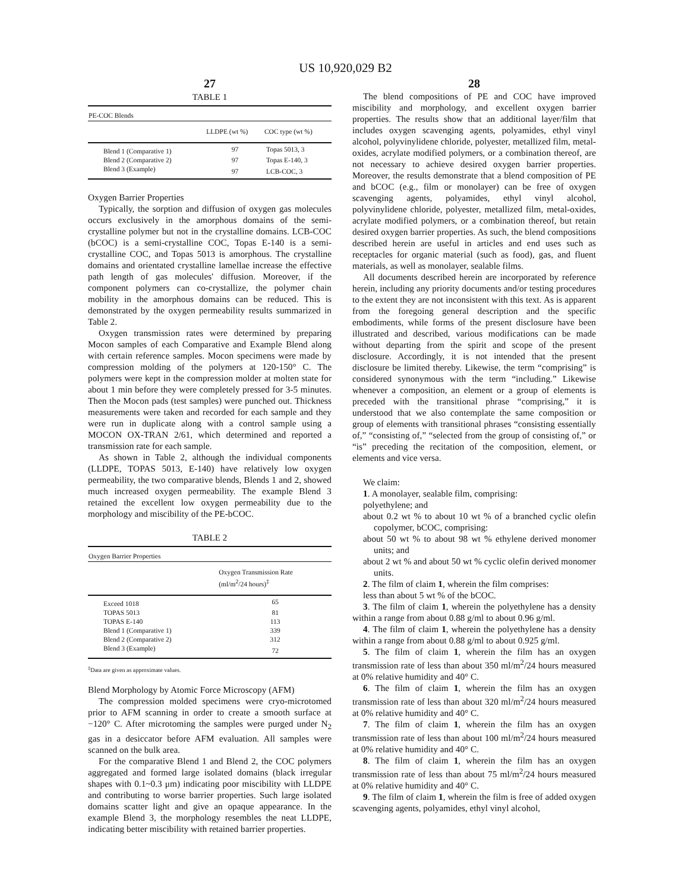US 10,920,029 B2
27
TABLE 1
| PE-COC Blends | | |
| --- | --- | --- |
| | LLDPE (wt %) | COC type (wt %) |
| Blend 1 (Comparative 1) | 97 | Topas 5013, 3 |
| Blend 2 (Comparative 2) | 97 | Topas E-140, 3 |
| Blend 3 (Example) | 97 | LCB-COC, 3 |
Oxygen Barrier Properties
Typically, the sorption and diffusion of oxygen gas molecules occurs exclusively in the amorphous domains of the semi-crystalline polymer but not in the crystalline domains. LCB-COC (bCOC) is a semi-crystalline COC, Topas E-140 is a semi-crystalline COC, and Topas 5013 is amorphous. The crystalline domains and orientated crystalline lamellae increase the effective path length of gas molecules' diffusion. Moreover, if the component polymers can co-crystallize, the polymer chain mobility in the amorphous domains can be reduced. This is demonstrated by the oxygen permeability results summarized in Table 2.
Oxygen transmission rates were determined by preparing Mocon samples of each Comparative and Example Blend along with certain reference samples. Mocon specimens were made by compression molding of the polymers at 120-150° C. The polymers were kept in the compression molder at molten state for about 1 min before they were completely pressed for 3-5 minutes. Then the Mocon pads (test samples) were punched out. Thickness measurements were taken and recorded for each sample and they were run in duplicate along with a control sample using a MOCON OX-TRAN 2/61, which determined and reported a transmission rate for each sample.
As shown in Table 2, although the individual components (LLDPE, TOPAS 5013, E-140) have relatively low oxygen permeability, the two comparative blends, Blends 1 and 2, showed much increased oxygen permeability. The example Blend 3 retained the excellent low oxygen permeability due to the morphology and miscibility of the PE-bCOC.
TABLE 2
| Oxygen Barrier Properties | |
| --- | --- |
| | Oxygen Transmission Rate (ml/m<sup>2</sup>/24 hours)<sup>‡</sup> |
| Exceed 1018 | 65 |
| TOPAS 5013 | 81 |
| TOPAS E-140 | 113 |
| Blend 1 (Comparative 1) | 339 |
| Blend 2 (Comparative 2) | 312 |
| Blend 3 (Example) | 72 |
<sup>‡</sup> Data are given as approximate values.
Blend Morphology by Atomic Force Microscopy (AFM)
The compression molded specimens were cryo-microtomed prior to AFM scanning in order to create a smooth surface at −120° C. After microtoming the samples were purged under N<sub>2</sub> gas in a desiccator before AFM evaluation. All samples were scanned on the bulk area.
For the comparative Blend 1 and Blend 2, the COC polymers aggregated and formed large isolated domains (black irregular shapes with 0.1~0.3 μm) indicating poor miscibility with LLDPE and contributing to worse barrier properties. Such large isolated domains scatter light and give an opaque appearance. In the example Blend 3, the morphology resembles the neat LLDPE, indicating better miscibility with retained barrier properties.
28
The blend compositions of PE and COC have improved miscibility and morphology, and excellent oxygen barrier properties. The results show that an additional layer/film that includes oxygen scavenging agents, polyamides, ethyl vinyl alcohol, polyvinylidene chloride, polyester, metallized film, metal-oxides, acrylate modified polymers, or a combination thereof, are not necessary to achieve desired oxygen barrier properties. Moreover, the results demonstrate that a blend composition of PE and bCOC (e.g., film or monolayer) can be free of oxygen scavenging agents, polyamides, ethyl vinyl alcohol, polyvinylidene chloride, polyester, metallized film, metal-oxides, acrylate modified polymers, or a combination thereof, but retain desired oxygen barrier properties. As such, the blend compositions described herein are useful in articles and end uses such as receptacles for organic material (such as food), gas, and fluent materials, as well as monolayer, sealable films.
All documents described herein are incorporated by reference herein, including any priority documents and/or testing procedures to the extent they are not inconsistent with this text. As is apparent from the foregoing general description and the specific embodiments, while forms of the present disclosure have been illustrated and described, various modifications can be made without departing from the spirit and scope of the present disclosure. Accordingly, it is not intended that the present disclosure be limited thereby. Likewise, the term “comprising” is considered synonymous with the term “including.” Likewise whenever a composition, an element or a group of elements is preceded with the transitional phrase “comprising,” it is understood that we also contemplate the same composition or group of elements with transitional phrases “consisting essentially of,” “consisting of,” “selected from the group of consisting of,” or “is” preceding the recitation of the composition, element, or elements and vice versa.
We claim:
1. A monolayer, sealable film, comprising:
polyethylene; and
about 0.2 wt % to about 10 wt % of a branched cyclic olefin copolymer, bCOC, comprising:
about 50 wt % to about 98 wt % ethylene derived monomer units; and
about 2 wt % and about 50 wt % cyclic olefin derived monomer units.
2. The film of claim 1, wherein the film comprises:
less than about 5 wt % of the bCOC.
3. The film of claim 1, wherein the polyethylene has a density within a range from about 0.88 g/ml to about 0.96 g/ml.
4. The film of claim 1, wherein the polyethylene has a density within a range from about 0.88 g/ml to about 0.925 g/ml.
5. The film of claim 1, wherein the film has an oxygen transmission rate of less than about 350 ml/m<sup>2</sup>/24 hours measured at 0% relative humidity and 40° C.
6. The film of claim 1, wherein the film has an oxygen transmission rate of less than about 320 ml/m<sup>2</sup>/24 hours measured at 0% relative humidity and 40° C.
7. The film of claim 1, wherein the film has an oxygen transmission rate of less than about 100 ml/m<sup>2</sup>/24 hours measured at 0% relative humidity and 40° C.
8. The film of claim 1, wherein the film has an oxygen transmission rate of less than about 75 ml/m<sup>2</sup>/24 hours measured at 0% relative humidity and 40° C.
9. The film of claim 1, wherein the film is free of added oxygen scavenging agents, polyamides, ethyl vinyl alcohol,